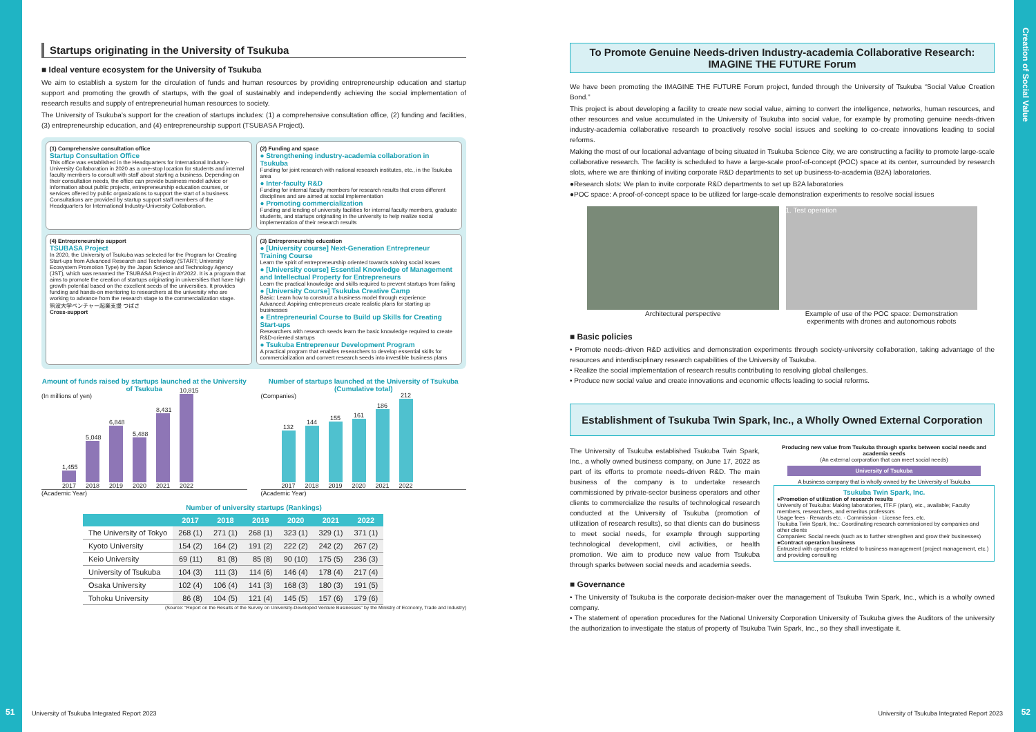Startups originating in the University of Tsukuba
■ Ideal venture ecosystem for the University of Tsukuba
We aim to establish a system for the circulation of funds and human resources by providing entrepreneurship education and startup support and promoting the growth of startups, with the goal of sustainably and independently achieving the social implementation of research results and supply of entrepreneurial human resources to society.
The University of Tsukuba’s support for the creation of startups includes: (1) a comprehensive consultation office, (2) funding and facilities, (3) entrepreneurship education, and (4) entrepreneurship support (TSUBASA Project).
(1) Comprehensive consultation office
Startup Consultation Office
This office was established in the Headquarters for International Industry-University Collaboration in 2020 as a one-stop location for students and internal faculty members to consult with staff about starting a business. Depending on their consultation needs, the office can provide business model advice or information about public projects, entrepreneurship education courses, or services offered by public organizations to support the start of a business. Consultations are provided by startup support staff members of the Headquarters for International Industry-University Collaboration.
(2) Funding and space
● Strengthening industry-academia collaboration in Tsukuba
Funding for joint research with national research institutes, etc., in the Tsukuba area
● Inter-faculty R&D
Funding for internal faculty members for research results that cross different disciplines and are aimed at social implementation
● Promoting commercialization
Funding and lending of university facilities for internal faculty members, graduate students, and startups originating in the university to help realize social implementation of their research results
(4) Entrepreneurship support
TSUBASA Project
In 2020, the University of Tsukuba was selected for the Program for Creating Start-ups from Advanced Research and Technology (START; University Ecosystem Promotion Type) by the Japan Science and Technology Agency (JST), which was renamed the TSUBASA Project in AY2022. It is a program that aims to promote the creation of startups originating in universities that have high growth potential based on the excellent seeds of the universities. It provides funding and hands-on mentoring to researchers at the university who are working to advance from the research stage to the commercialization stage.
筑波大学ベンチャー起業支援 つばさ
Cross-support
(3) Entrepreneurship education
● [University course] Next-Generation Entrepreneur Training Course
Learn the spirit of entrepreneurship oriented towards solving social issues
● [University course] Essential Knowledge of Management and Intellectual Property for Entrepreneurs
Learn the practical knowledge and skills required to prevent startups from failing
● [University Course] Tsukuba Creative Camp
Basic: Learn how to construct a business model through experience
Advanced: Aspiring entrepreneurs create realistic plans for starting up businesses
● Entrepreneurial Course to Build up Skills for Creating Start-ups
Researchers with research seeds learn the basic knowledge required to create R&D-oriented startups
● Tsukuba Entrepreneur Development Program
A practical program that enables researchers to develop essential skills for commercialization and convert research seeds into investible business plans
Amount of funds raised by startups launched at the University of Tsukuba
(In millions of yen)
1,455
2017
5,048
2018
6,848
2019
5,488
2020
8,431
2021
10,815
2022
(Academic Year)
Number of startups launched at the University of Tsukuba (Cumulative total)
(Companies)
132
2017
144
2018
155
2019
161
2020
186
2021
212
2022
(Academic Year)
Number of university startups (Rankings)
| | 2017 | 2018 | 2019 | 2020 | 2021 | 2022 |
| --- | --- | --- | --- | --- | --- | --- |
| The University of Tokyo | 268 (1) | 271 (1) | 268 (1) | 323 (1) | 329 (1) | 371 (1) |
| Kyoto University | 154 (2) | 164 (2) | 191 (2) | 222 (2) | 242 (2) | 267 (2) |
| Keio University | 69 (11) | 81 (8) | 85 (8) | 90 (10) | 175 (5) | 236 (3) |
| University of Tsukuba | 104 (3) | 111 (3) | 114 (6) | 146 (4) | 178 (4) | 217 (4) |
| Osaka University | 102 (4) | 106 (4) | 141 (3) | 168 (3) | 180 (3) | 191 (5) |
| Tohoku University | 86 (8) | 104 (5) | 121 (4) | 145 (5) | 157 (6) | 179 (6) |
(Source: “Report on the Results of the Survey on University-Developed Venture Businesses” by the Ministry of Economy, Trade and Industry)
To Promote Genuine Needs-driven Industry-academia Collaborative Research:
IMAGINE THE FUTURE Forum
We have been promoting the IMAGINE THE FUTURE Forum project, funded through the University of Tsukuba “Social Value Creation Bond.”
This project is about developing a facility to create new social value, aiming to convert the intelligence, networks, human resources, and other resources and value accumulated in the University of Tsukuba into social value, for example by promoting genuine needs-driven industry-academia collaborative research to proactively resolve social issues and seeking to co-create innovations leading to social reforms.
Making the most of our locational advantage of being situated in Tsukuba Science City, we are constructing a facility to promote large-scale collaborative research. The facility is scheduled to have a large-scale proof-of-concept (POC) space at its center, surrounded by research slots, where we are thinking of inviting corporate R&D departments to set up business-to-academia (B2A) laboratories.
●Research slots: We plan to invite corporate R&D departments to set up B2A laboratories
●POC space: A proof-of-concept space to be utilized for large-scale demonstration experiments to resolve social issues
Architectural perspective
1. Test operation
Example of use of the POC space: Demonstration experiments with drones and autonomous robots
■ Basic policies
• Promote needs-driven R&D activities and demonstration experiments through society-university collaboration, taking advantage of the resources and interdisciplinary research capabilities of the University of Tsukuba.
• Realize the social implementation of research results contributing to resolving global challenges.
• Produce new social value and create innovations and economic effects leading to social reforms.
Establishment of Tsukuba Twin Spark, Inc., a Wholly Owned External Corporation
The University of Tsukuba established Tsukuba Twin Spark, Inc., a wholly owned business company, on June 17, 2022 as part of its efforts to promote needs-driven R&D. The main business of the company is to undertake research commissioned by private-sector business operators and other clients to commercialize the results of technological research conducted at the University of Tsukuba (promotion of utilization of research results), so that clients can do business to meet social needs, for example through supporting technological development, civil activities, or health promotion. We aim to produce new value from Tsukuba through sparks between social needs and academia seeds.
Producing new value from Tsukuba through sparks between social needs and academia seeds
(An external corporation that can meet social needs)
University of Tsukuba
A business company that is wholly owned by the University of Tsukuba
Tsukuba Twin Spark, Inc.
●Promotion of utilization of research results
University of Tsukuba: Making laboratories, ITF.F (plan), etc., available; Faculty members, researchers, and emeritus professors
Usage fees · Rewards etc. · Commission · License fees, etc.
Tsukuba Twin Spark, Inc.: Coordinating research commissioned by companies and other clients
Companies: Social needs (such as to further strengthen and grow their businesses)
●Contract operation business
Entrusted with operations related to business management (project management, etc.) and providing consulting
■ Governance
• The University of Tsukuba is the corporate decision-maker over the management of Tsukuba Twin Spark, Inc., which is a wholly owned company.
• The statement of operation procedures for the National University Corporation University of Tsukuba gives the Auditors of the university the authorization to investigate the status of property of Tsukuba Twin Spark, Inc., so they shall investigate it.
51
University of Tsukuba Integrated Report 2023
University of Tsukuba Integrated Report 2023
52
Creation of Social Value